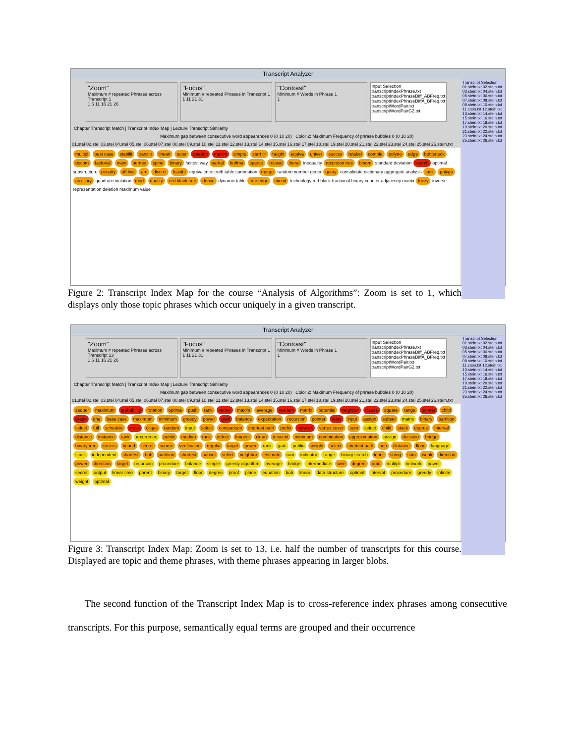Transcript Analyzer
Transcript Selection
01.stein.txt 02.stein.txt 03.stein.txt 04.stein.txt 05.stein.txt 06.stein.txt 07.stein.txt 08.stein.txt 09.stein.txt 10.stein.txt 11.stein.txt 12.stein.txt 13.stein.txt 14.stein.txt 15.stein.txt 16.stein.txt 17.stein.txt 18.stein.txt 19.stein.txt 20.stein.txt 21.stein.txt 22.stein.txt 23.stein.txt 24.stein.txt 25.stein.txt 26.stein.txt
"Zoom"
Maximum # repeated Phrases across Transcript 1
1 6 11 16 21 26
"Focus"
Minimum # repeated Phrases in Transcript 1
1 11 21 31
"Contrast"
Minimum # Words in Phrase 1
1
Input Selection
transcriptIndexPhrase.txt
transcriptIndexPhraseDiff_ABFreq.txt
transcriptIndexPhraseDiffA_BFreq.txt
transcriptWordPair.txt
transcriptWordPairG2.txt
Chapter Transcript Match | Transcript Index Map | Lecture Transcript Similarity
Maximum gap between consecutive word appearances 0 (0 10 20) Color 2: Maximum Frequency of phrase bubbles 0 (0 10 20)
01.stei 02.stei 03.stei 04.stei 05.stei 06.stei 07.stei 08.stei 09.stei 10.stei 11.stei 12.stei 13.stei 14.stei 15.stei 16.stei 17.stei 18.stei 19.stei 20.stei 21.stei 22.stei 23.stei 24.stei 25.stei 26.stein.txt
multipl best case stabilit transitr lineari outer rotation maxim simple start tir height equiva univer succes relabel comple polyno edge bottleneck decom factorial main permut spine binary fastest way partial huffma sparse relaxat literal inequality recursion tree binom standard deviation search optimal substructure penalty off line arc discret feasibl equivalence truth table summation merge random number gener query consolidate dictionary aggregate analysis task polygo auxiliary quadratic violation mod duality red black tree dense dynamic table tree edge circuit technology red black fractional binary counter adjacency matrix fuzzy inverse representation deletion maximum value
Figure 2: Transcript Index Map for the course “Analysis of Algorithms”: Zoom is set to 1, which displays only those topic phrases which occur uniquely in a given transcript.
Transcript Analyzer
Transcript Selection
01.stein.txt 02.stein.txt 03.stein.txt 04.stein.txt 05.stein.txt 06.stein.txt 07.stein.txt 08.stein.txt 09.stein.txt 10.stein.txt 11.stein.txt 12.stein.txt 13.stein.txt 14.stein.txt 15.stein.txt 16.stein.txt 17.stein.txt 18.stein.txt 19.stein.txt 20.stein.txt 21.stein.txt 22.stein.txt 23.stein.txt 24.stein.txt 25.stein.txt 26.stein.txt
"Zoom"
Maximum # repeated Phrases across Transcript 13
1 6 11 16 21 26
"Focus"
Minimum # repeated Phrases in Transcript 1
1 11 21 31
"Contrast"
Minimum # Words in Phrase 1
1
Input Selection
transcriptIndexPhrase.txt
transcriptIndexPhraseDiff_ABFreq.txt
transcriptIndexPhraseDiffA_BFreq.txt
transcriptWordPair.txt
transcriptWordPairG2.txt
Chapter Transcript Match | Transcript Index Map | Lecture Transcript Similarity
Maximum gap between consecutive word appearances 0 (0 10 20) Color 2: Maximum Frequency of phrase bubbles 0 (0 10 20)
01.stei 02.stei 03.stei 04.stei 05.stei 06.stei 07.stei 08.stei 09.stei 10.stei 11.stei 12.stei 13.stei 14.stei 15.stei 16.stei 17.stei 18.stei 19.stei 20.stei 21.stei 22.stei 23.stei 24.stei 25.stei 26.stein.txt
sequer maximum probability rotation optima push rank vertex maxim average random matrix potential neighbor clause square range pointer child graph dna base case maximum minimum greedy power graft balance expectation recursion pointer relax input assign subset matrix binary partition select full schedule cross clique random input select comparison shortest path prefix network vertex cover sum select child stack degree interval distance instance rank recurrence public median rank delete longest clean descent minimum combination approximation assign decision bridge binary tree excess bound secret source verification regular target power rank gate public weight select shortest path bob distance floor language stack independent shortest bob partition shortest subset select neighbor estimate ram indicator range binary search inner string sum weak direction power direction target recursion procedure balance simple greedy algorithm average bridge intermediate wire degree onto multipl network power secret output linear time parent binary target floor degree proof plane equation bob linear data structure optimal interval procedure greedy infinite weight optimal
Figure 3: Transcript Index Map: Zoom is set to 13, i.e. half the number of transcripts for this course. Displayed are topic and theme phrases, with theme phrases appearing in larger blobs.
The second function of the Transcript Index Map is to cross-reference index phrases among consecutive transcripts. For this purpose, semantically equal terms are grouped and their occurrence